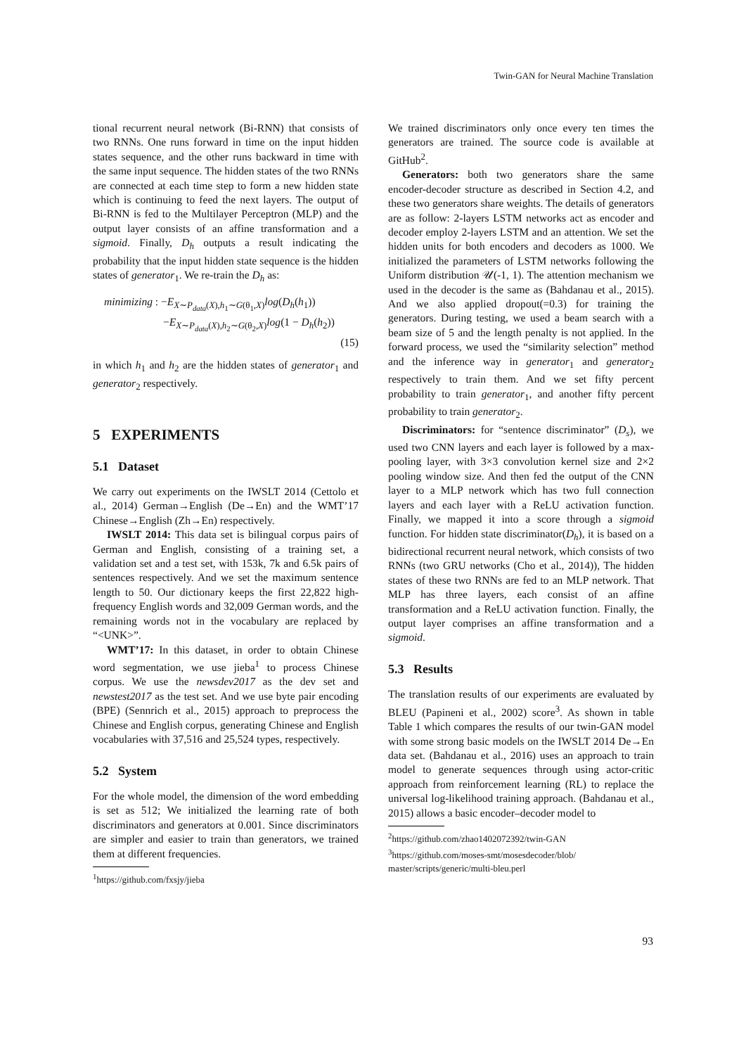Twin-GAN for Neural Machine Translation
tional recurrent neural network (Bi-RNN) that consists of two RNNs. One runs forward in time on the input hidden states sequence, and the other runs backward in time with the same input sequence. The hidden states of the two RNNs are connected at each time step to form a new hidden state which is continuing to feed the next layers. The output of Bi-RNN is fed to the Multilayer Perceptron (MLP) and the output layer consists of an affine transformation and a sigmoid. Finally, D<sub>h</sub> outputs a result indicating the probability that the input hidden state sequence is the hidden states of generator<sub>1</sub>. We re-train the D<sub>h</sub> as:
minimizing : −E<sub>X∼P<sub>data</sub>(X),h<sub>1</sub>∼G(θ<sub>1</sub>,X)</sub>log(D<sub>h</sub>(h<sub>1</sub>))
−E<sub>X∼P<sub>data</sub>(X),h<sub>2</sub>∼G(θ<sub>2</sub>,X)</sub>log(1 − D<sub>h</sub>(h<sub>2</sub>))
(15)
in which h<sub>1</sub> and h<sub>2</sub> are the hidden states of generator<sub>1</sub> and generator<sub>2</sub> respectively.
5 EXPERIMENTS
5.1 Dataset
We carry out experiments on the IWSLT 2014 (Cettolo et al., 2014) German→English (De→En) and the WMT’17 Chinese→English (Zh→En) respectively.
IWSLT 2014: This data set is bilingual corpus pairs of German and English, consisting of a training set, a validation set and a test set, with 153k, 7k and 6.5k pairs of sentences respectively. And we set the maximum sentence length to 50. Our dictionary keeps the first 22,822 high-frequency English words and 32,009 German words, and the remaining words not in the vocabulary are replaced by “<UNK>”.
WMT’17: In this dataset, in order to obtain Chinese word segmentation, we use jieba<sup>1</sup> to process Chinese corpus. We use the newsdev2017 as the dev set and newstest2017 as the test set. And we use byte pair encoding (BPE) (Sennrich et al., 2015) approach to preprocess the Chinese and English corpus, generating Chinese and English vocabularies with 37,516 and 25,524 types, respectively.
5.2 System
For the whole model, the dimension of the word embedding is set as 512; We initialized the learning rate of both discriminators and generators at 0.001. Since discriminators are simpler and easier to train than generators, we trained them at different frequencies.
<sup>1</sup> https://github.com/fxsjy/jieba
We trained discriminators only once every ten times the generators are trained. The source code is available at GitHub<sup>2</sup>.
Generators: both two generators share the same encoder-decoder structure as described in Section 4.2, and these two generators share weights. The details of generators are as follow: 2-layers LSTM networks act as encoder and decoder employ 2-layers LSTM and an attention. We set the hidden units for both encoders and decoders as 1000. We initialized the parameters of LSTM networks following the Uniform distribution 𝒰(-1, 1). The attention mechanism we used in the decoder is the same as (Bahdanau et al., 2015). And we also applied dropout(=0.3) for training the generators. During testing, we used a beam search with a beam size of 5 and the length penalty is not applied. In the forward process, we used the “similarity selection” method and the inference way in generator<sub>1</sub> and generator<sub>2</sub> respectively to train them. And we set fifty percent probability to train generator<sub>1</sub>, and another fifty percent probability to train generator<sub>2</sub>.
Discriminators: for “sentence discriminator” (D<sub>s</sub>), we used two CNN layers and each layer is followed by a max-pooling layer, with 3×3 convolution kernel size and 2×2 pooling window size. And then fed the output of the CNN layer to a MLP network which has two full connection layers and each layer with a ReLU activation function. Finally, we mapped it into a score through a sigmoid function. For hidden state discriminator(D<sub>h</sub>), it is based on a bidirectional recurrent neural network, which consists of two RNNs (two GRU networks (Cho et al., 2014)), The hidden states of these two RNNs are fed to an MLP network. That MLP has three layers, each consist of an affine transformation and a ReLU activation function. Finally, the output layer comprises an affine transformation and a sigmoid.
5.3 Results
The translation results of our experiments are evaluated by BLEU (Papineni et al., 2002) score<sup>3</sup>. As shown in table Table 1 which compares the results of our twin-GAN model with some strong basic models on the IWSLT 2014 De→En data set. (Bahdanau et al., 2016) uses an approach to train model to generate sequences through using actor-critic approach from reinforcement learning (RL) to replace the universal log-likelihood training approach. (Bahdanau et al., 2015) allows a basic encoder–decoder model to
<sup>2</sup> https://github.com/zhao1402072392/twin-GAN
<sup>3</sup> https://github.com/moses-smt/mosesdecoder/blob/ master/scripts/generic/multi-bleu.perl
93